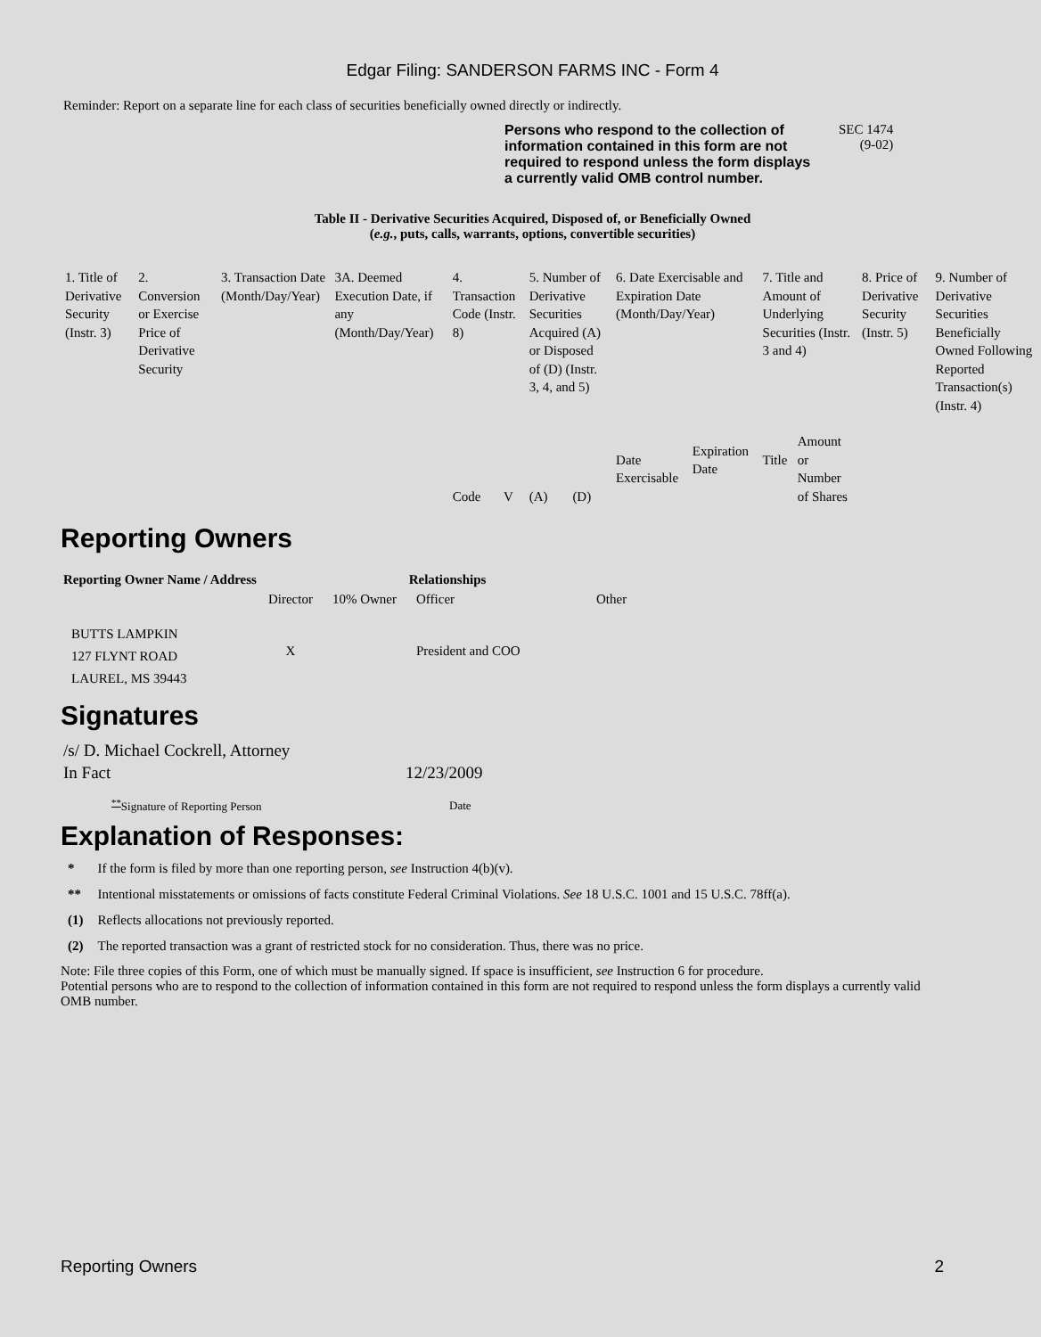Edgar Filing: SANDERSON FARMS INC - Form 4
Reminder: Report on a separate line for each class of securities beneficially owned directly or indirectly.
Persons who respond to the collection of information contained in this form are not required to respond unless the form displays a currently valid OMB control number. SEC 1474
(9-02)
Table II - Derivative Securities Acquired, Disposed of, or Beneficially Owned
(e.g., puts, calls, warrants, options, convertible securities)
| 1. Title of Derivative Security (Instr. 3) | 2. Conversion or Exercise Price of Derivative Security | 3. Transaction Date (Month/Day/Year) | 3A. Deemed Execution Date, if any (Month/Day/Year) | 4. Transaction Code (Instr. 8) | | 5. Number of Derivative Securities Acquired (A) or Disposed of (D) (Instr. 3, 4, and 5) | | 6. Date Exercisable and Expiration Date (Month/Day/Year) | | 7. Title and Amount of Underlying Securities (Instr. 3 and 4) | | 8. Price of Derivative Security (Instr. 5) | 9. Number of Derivative Securities Beneficially Owned Following Reported Transaction(s) (Instr. 4) |
| | | | | Code | V | (A) | (D) | Date Exercisable | Expiration Date | Title | Amount or Number of Shares | | |
Reporting Owners
| Reporting Owner Name / Address | Relationships | | | |
| --- | --- | --- | --- | --- |
| | Director | 10% Owner | Officer | Other |
| BUTTS LAMPKIN 127 FLYNT ROAD LAUREL, MS 39443 | X | | President and COO | |
Signatures
| /s/ D. Michael Cockrell, Attorney In Fact | 12/23/2009 |
| <sup>**</sup> Signature of Reporting Person | Date |
Explanation of Responses:
| * | If the form is filed by more than one reporting person, see Instruction 4(b)(v). |
| ** | Intentional misstatements or omissions of facts constitute Federal Criminal Violations. See 18 U.S.C. 1001 and 15 U.S.C. 78ff(a). |
| (1) | Reflects allocations not previously reported. |
| (2) | The reported transaction was a grant of restricted stock for no consideration. Thus, there was no price. |
Note: File three copies of this Form, one of which must be manually signed. If space is insufficient, see Instruction 6 for procedure.
Potential persons who are to respond to the collection of information contained in this form are not required to respond unless the form displays a currently valid OMB number.
Reporting Owners 2